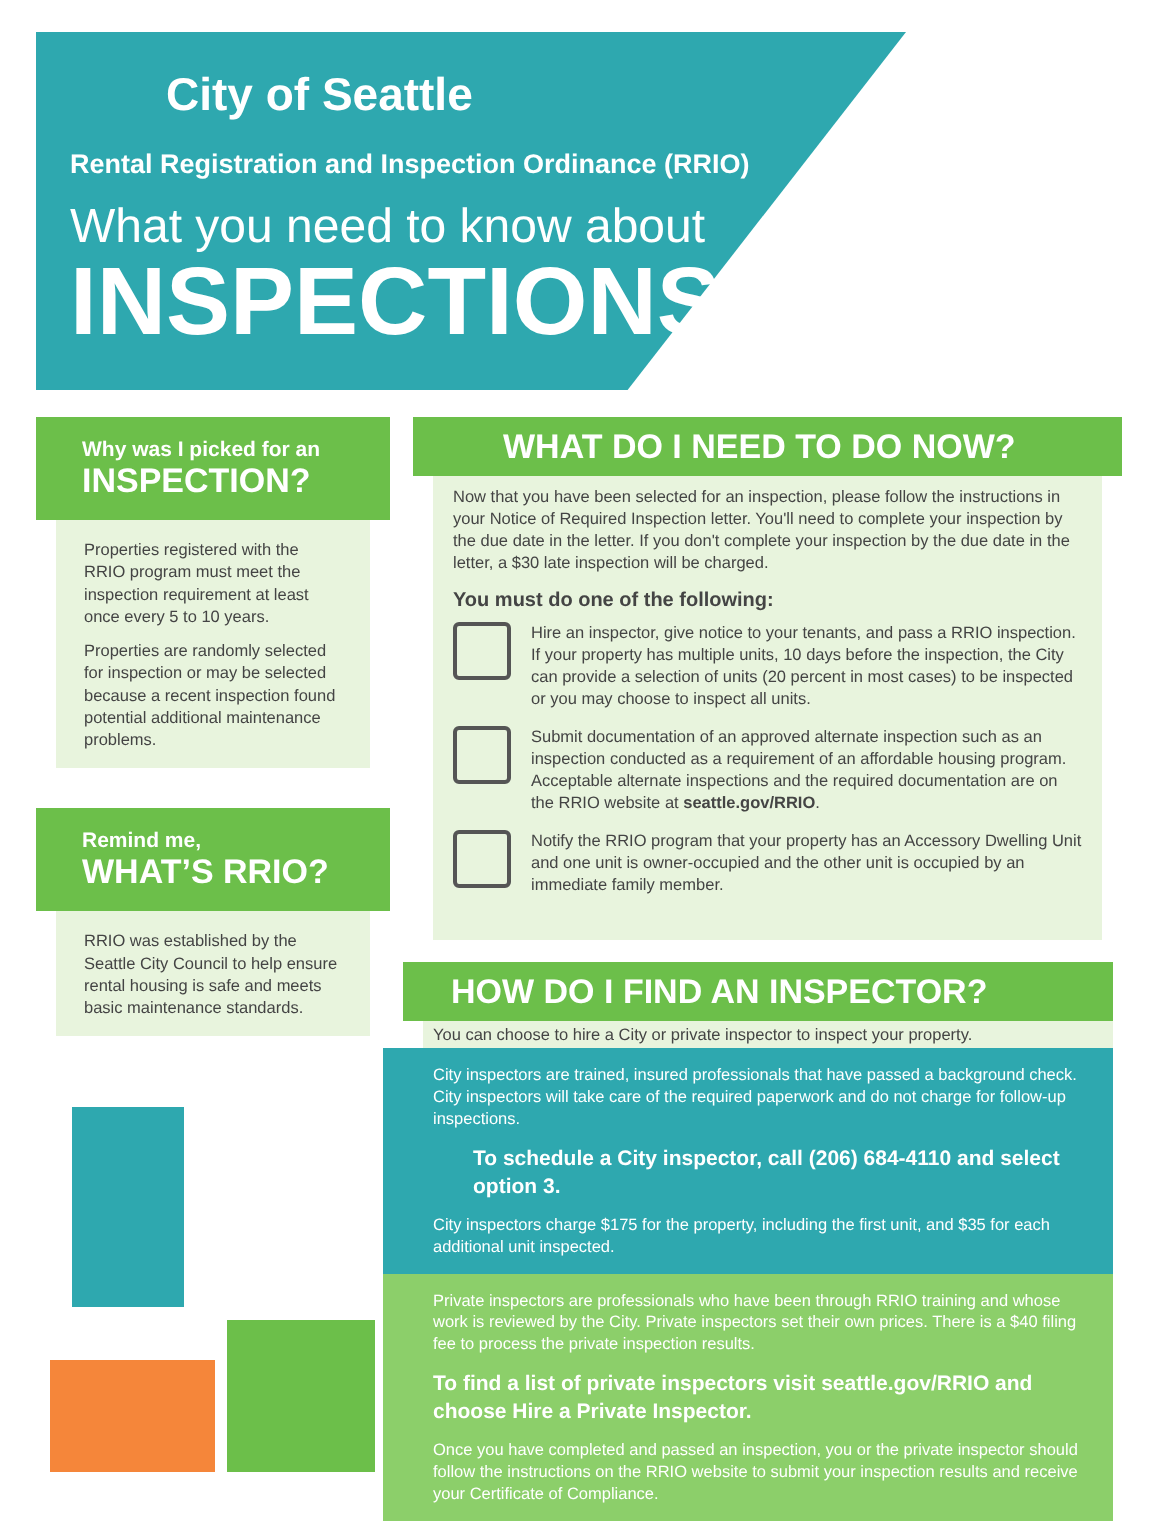City of Seattle
Rental Registration and Inspection Ordinance (RRIO)
What you need to know about
INSPECTIONS
Why was I picked for an
INSPECTION?
Properties registered with the RRIO program must meet the inspection requirement at least once every 5 to 10 years.
Properties are randomly selected for inspection or may be selected because a recent inspection found potential additional maintenance problems.
Remind me,
WHAT’S RRIO?
RRIO was established by the Seattle City Council to help ensure rental housing is safe and meets basic maintenance standards.
WHAT DO I NEED TO DO NOW?
Now that you have been selected for an inspection, please follow the instructions in your Notice of Required Inspection letter. You'll need to complete your inspection by the due date in the letter. If you don't complete your inspection by the due date in the letter, a $30 late inspection will be charged.
You must do one of the following:
Hire an inspector, give notice to your tenants, and pass a RRIO inspection. If your property has multiple units, 10 days before the inspection, the City can provide a selection of units (20 percent in most cases) to be inspected or you may choose to inspect all units.
Submit documentation of an approved alternate inspection such as an inspection conducted as a requirement of an affordable housing program. Acceptable alternate inspections and the required documentation are on the RRIO website at seattle.gov/RRIO.
Notify the RRIO program that your property has an Accessory Dwelling Unit and one unit is owner-occupied and the other unit is occupied by an immediate family member.
HOW DO I FIND AN INSPECTOR?
You can choose to hire a City or private inspector to inspect your property.
City inspectors are trained, insured professionals that have passed a background check. City inspectors will take care of the required paperwork and do not charge for follow-up inspections.
To schedule a City inspector, call (206) 684-4110 and select option 3.
City inspectors charge $175 for the property, including the first unit, and $35 for each additional unit inspected.
Private inspectors are professionals who have been through RRIO training and whose work is reviewed by the City. Private inspectors set their own prices. There is a $40 filing fee to process the private inspection results.
To find a list of private inspectors visit seattle.gov/RRIO and choose Hire a Private Inspector.
Once you have completed and passed an inspection, you or the private inspector should follow the instructions on the RRIO website to submit your inspection results and receive your Certificate of Compliance.